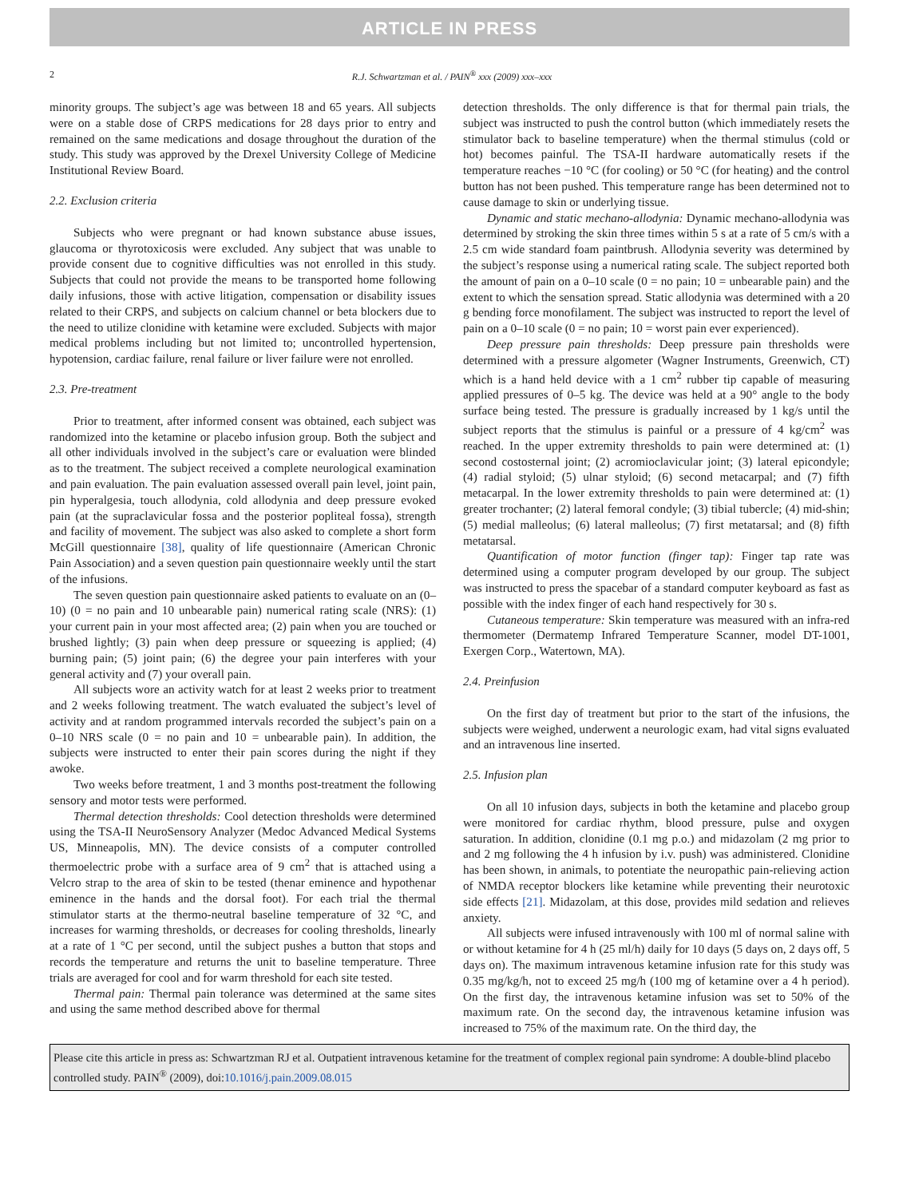ARTICLE IN PRESS
2 R.J. Schwartzman et al. / PAIN<sup>®</sup> xxx (2009) xxx–xxx
minority groups. The subject’s age was between 18 and 65 years. All subjects were on a stable dose of CRPS medications for 28 days prior to entry and remained on the same medications and dosage throughout the duration of the study. This study was approved by the Drexel University College of Medicine Institutional Review Board.
2.2. Exclusion criteria
Subjects who were pregnant or had known substance abuse issues, glaucoma or thyrotoxicosis were excluded. Any subject that was unable to provide consent due to cognitive difficulties was not enrolled in this study. Subjects that could not provide the means to be transported home following daily infusions, those with active litigation, compensation or disability issues related to their CRPS, and subjects on calcium channel or beta blockers due to the need to utilize clonidine with ketamine were excluded. Subjects with major medical problems including but not limited to; uncontrolled hypertension, hypotension, cardiac failure, renal failure or liver failure were not enrolled.
2.3. Pre-treatment
Prior to treatment, after informed consent was obtained, each subject was randomized into the ketamine or placebo infusion group. Both the subject and all other individuals involved in the subject’s care or evaluation were blinded as to the treatment. The subject received a complete neurological examination and pain evaluation. The pain evaluation assessed overall pain level, joint pain, pin hyperalgesia, touch allodynia, cold allodynia and deep pressure evoked pain (at the supraclavicular fossa and the posterior popliteal fossa), strength and facility of movement. The subject was also asked to complete a short form McGill questionnaire [38], quality of life questionnaire (American Chronic Pain Association) and a seven question pain questionnaire weekly until the start of the infusions.
The seven question pain questionnaire asked patients to evaluate on an (0–10) (0 = no pain and 10 unbearable pain) numerical rating scale (NRS): (1) your current pain in your most affected area; (2) pain when you are touched or brushed lightly; (3) pain when deep pressure or squeezing is applied; (4) burning pain; (5) joint pain; (6) the degree your pain interferes with your general activity and (7) your overall pain.
All subjects wore an activity watch for at least 2 weeks prior to treatment and 2 weeks following treatment. The watch evaluated the subject’s level of activity and at random programmed intervals recorded the subject’s pain on a 0–10 NRS scale (0 = no pain and 10 = unbearable pain). In addition, the subjects were instructed to enter their pain scores during the night if they awoke.
Two weeks before treatment, 1 and 3 months post-treatment the following sensory and motor tests were performed.
Thermal detection thresholds: Cool detection thresholds were determined using the TSA-II NeuroSensory Analyzer (Medoc Advanced Medical Systems US, Minneapolis, MN). The device consists of a computer controlled thermoelectric probe with a surface area of 9 cm<sup>2</sup> that is attached using a Velcro strap to the area of skin to be tested (thenar eminence and hypothenar eminence in the hands and the dorsal foot). For each trial the thermal stimulator starts at the thermo-neutral baseline temperature of 32 °C, and increases for warming thresholds, or decreases for cooling thresholds, linearly at a rate of 1 °C per second, until the subject pushes a button that stops and records the temperature and returns the unit to baseline temperature. Three trials are averaged for cool and for warm threshold for each site tested.
Thermal pain: Thermal pain tolerance was determined at the same sites and using the same method described above for thermal
detection thresholds. The only difference is that for thermal pain trials, the subject was instructed to push the control button (which immediately resets the stimulator back to baseline temperature) when the thermal stimulus (cold or hot) becomes painful. The TSA-II hardware automatically resets if the temperature reaches −10 °C (for cooling) or 50 °C (for heating) and the control button has not been pushed. This temperature range has been determined not to cause damage to skin or underlying tissue.
Dynamic and static mechano-allodynia: Dynamic mechano-allodynia was determined by stroking the skin three times within 5 s at a rate of 5 cm/s with a 2.5 cm wide standard foam paintbrush. Allodynia severity was determined by the subject’s response using a numerical rating scale. The subject reported both the amount of pain on a 0–10 scale (0 = no pain; 10 = unbearable pain) and the extent to which the sensation spread. Static allodynia was determined with a 20 g bending force monofilament. The subject was instructed to report the level of pain on a 0–10 scale (0 = no pain; 10 = worst pain ever experienced).
Deep pressure pain thresholds: Deep pressure pain thresholds were determined with a pressure algometer (Wagner Instruments, Greenwich, CT) which is a hand held device with a 1 cm<sup>2</sup> rubber tip capable of measuring applied pressures of 0–5 kg. The device was held at a 90° angle to the body surface being tested. The pressure is gradually increased by 1 kg/s until the subject reports that the stimulus is painful or a pressure of 4 kg/cm<sup>2</sup> was reached. In the upper extremity thresholds to pain were determined at: (1) second costosternal joint; (2) acromioclavicular joint; (3) lateral epicondyle; (4) radial styloid; (5) ulnar styloid; (6) second metacarpal; and (7) fifth metacarpal. In the lower extremity thresholds to pain were determined at: (1) greater trochanter; (2) lateral femoral condyle; (3) tibial tubercle; (4) mid-shin; (5) medial malleolus; (6) lateral malleolus; (7) first metatarsal; and (8) fifth metatarsal.
Quantification of motor function (finger tap): Finger tap rate was determined using a computer program developed by our group. The subject was instructed to press the spacebar of a standard computer keyboard as fast as possible with the index finger of each hand respectively for 30 s.
Cutaneous temperature: Skin temperature was measured with an infra-red thermometer (Dermatemp Infrared Temperature Scanner, model DT-1001, Exergen Corp., Watertown, MA).
2.4. Preinfusion
On the first day of treatment but prior to the start of the infusions, the subjects were weighed, underwent a neurologic exam, had vital signs evaluated and an intravenous line inserted.
2.5. Infusion plan
On all 10 infusion days, subjects in both the ketamine and placebo group were monitored for cardiac rhythm, blood pressure, pulse and oxygen saturation. In addition, clonidine (0.1 mg p.o.) and midazolam (2 mg prior to and 2 mg following the 4 h infusion by i.v. push) was administered. Clonidine has been shown, in animals, to potentiate the neuropathic pain-relieving action of NMDA receptor blockers like ketamine while preventing their neurotoxic side effects [21]. Midazolam, at this dose, provides mild sedation and relieves anxiety.
All subjects were infused intravenously with 100 ml of normal saline with or without ketamine for 4 h (25 ml/h) daily for 10 days (5 days on, 2 days off, 5 days on). The maximum intravenous ketamine infusion rate for this study was 0.35 mg/kg/h, not to exceed 25 mg/h (100 mg of ketamine over a 4 h period). On the first day, the intravenous ketamine infusion was set to 50% of the maximum rate. On the second day, the intravenous ketamine infusion was increased to 75% of the maximum rate. On the third day, the
Please cite this article in press as: Schwartzman RJ et al. Outpatient intravenous ketamine for the treatment of complex regional pain syndrome: A double-blind placebo controlled study. PAIN<sup>®</sup> (2009), doi:10.1016/j.pain.2009.08.015